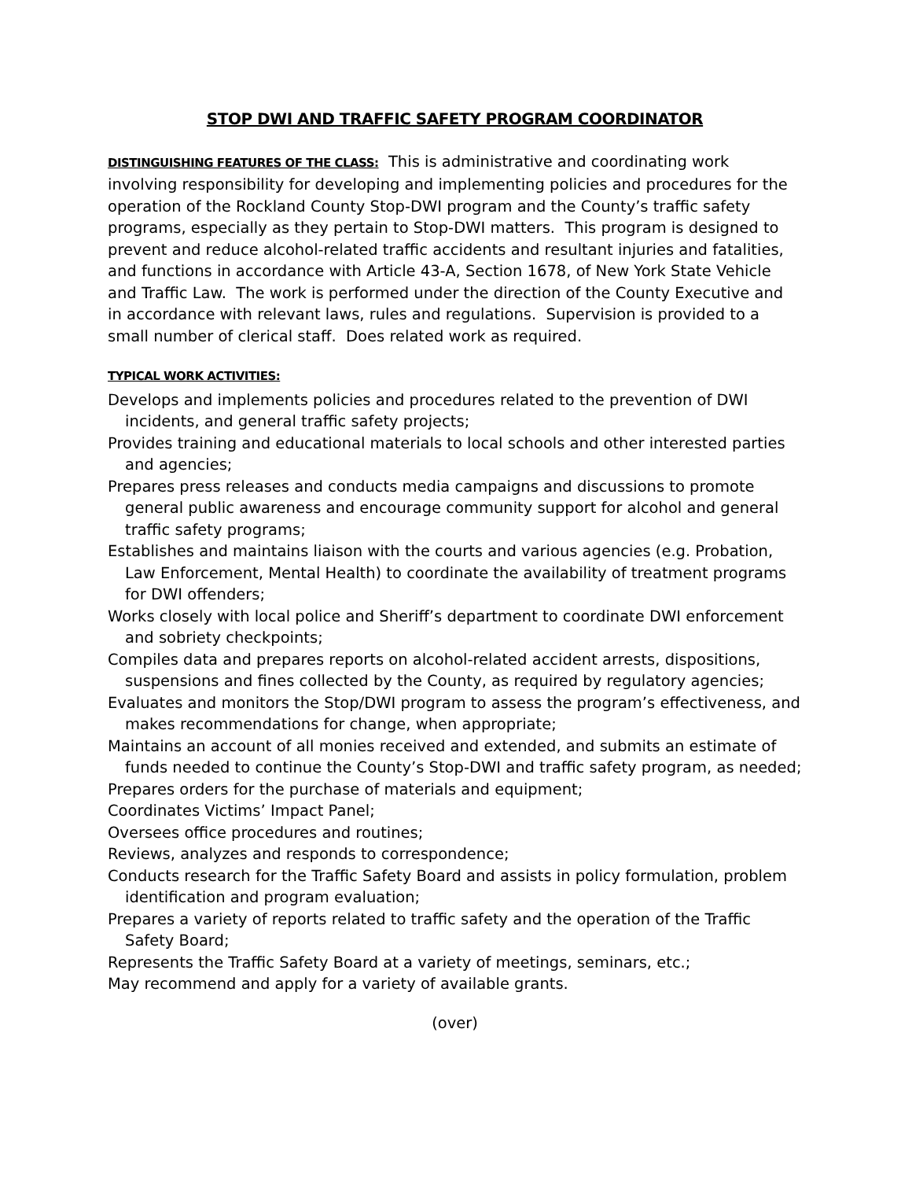STOP DWI AND TRAFFIC SAFETY PROGRAM COORDINATOR
DISTINGUISHING FEATURES OF THE CLASS: This is administrative and coordinating work involving responsibility for developing and implementing policies and procedures for the operation of the Rockland County Stop-DWI program and the County’s traffic safety programs, especially as they pertain to Stop-DWI matters. This program is designed to prevent and reduce alcohol-related traffic accidents and resultant injuries and fatalities, and functions in accordance with Article 43-A, Section 1678, of New York State Vehicle and Traffic Law. The work is performed under the direction of the County Executive and in accordance with relevant laws, rules and regulations. Supervision is provided to a small number of clerical staff. Does related work as required.
TYPICAL WORK ACTIVITIES:
Develops and implements policies and procedures related to the prevention of DWI incidents, and general traffic safety projects;
Provides training and educational materials to local schools and other interested parties and agencies;
Prepares press releases and conducts media campaigns and discussions to promote general public awareness and encourage community support for alcohol and general traffic safety programs;
Establishes and maintains liaison with the courts and various agencies (e.g. Probation, Law Enforcement, Mental Health) to coordinate the availability of treatment programs for DWI offenders;
Works closely with local police and Sheriff’s department to coordinate DWI enforcement and sobriety checkpoints;
Compiles data and prepares reports on alcohol-related accident arrests, dispositions, suspensions and fines collected by the County, as required by regulatory agencies;
Evaluates and monitors the Stop/DWI program to assess the program’s effectiveness, and makes recommendations for change, when appropriate;
Maintains an account of all monies received and extended, and submits an estimate of funds needed to continue the County’s Stop-DWI and traffic safety program, as needed;
Prepares orders for the purchase of materials and equipment;
Coordinates Victims’ Impact Panel;
Oversees office procedures and routines;
Reviews, analyzes and responds to correspondence;
Conducts research for the Traffic Safety Board and assists in policy formulation, problem identification and program evaluation;
Prepares a variety of reports related to traffic safety and the operation of the Traffic Safety Board;
Represents the Traffic Safety Board at a variety of meetings, seminars, etc.;
May recommend and apply for a variety of available grants.
(over)